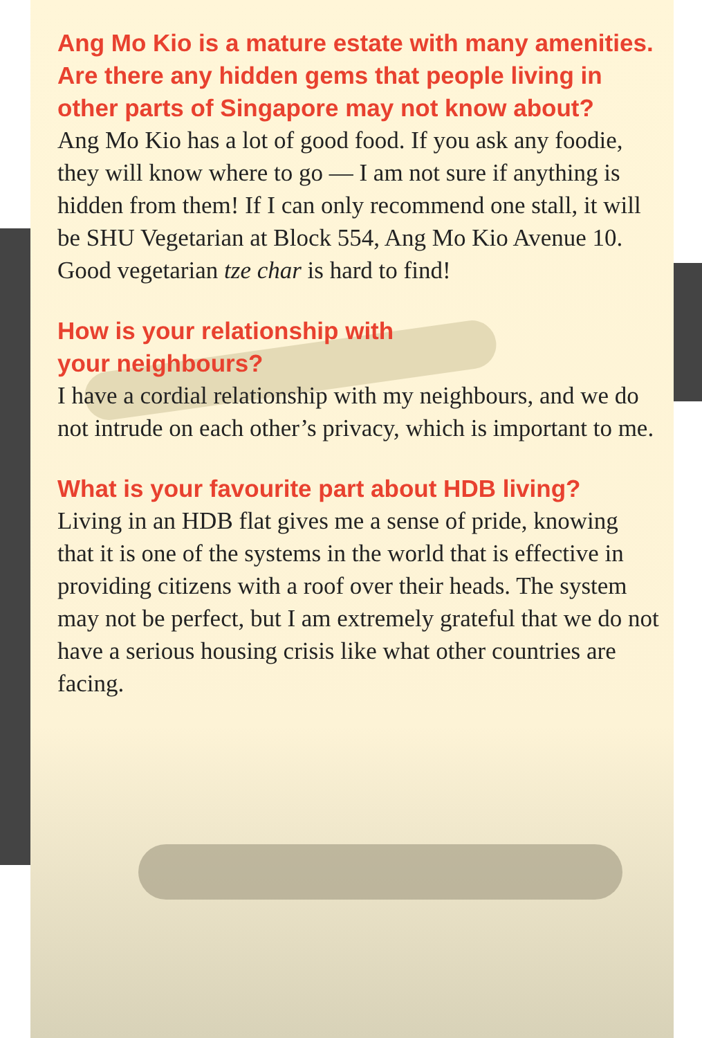Ang Mo Kio is a mature estate with many amenities. Are there any hidden gems that people living in other parts of Singapore may not know about?
Ang Mo Kio has a lot of good food. If you ask any foodie, they will know where to go — I am not sure if anything is hidden from them! If I can only recommend one stall, it will be SHU Vegetarian at Block 554, Ang Mo Kio Avenue 10. Good vegetarian tze char is hard to find!
How is your relationship with
your neighbours?
I have a cordial relationship with my neighbours, and we do not intrude on each other’s privacy, which is important to me.
What is your favourite part about HDB living?
Living in an HDB flat gives me a sense of pride, knowing that it is one of the systems in the world that is effective in providing citizens with a roof over their heads. The system may not be perfect, but I am extremely grateful that we do not have a serious housing crisis like what other countries are facing.